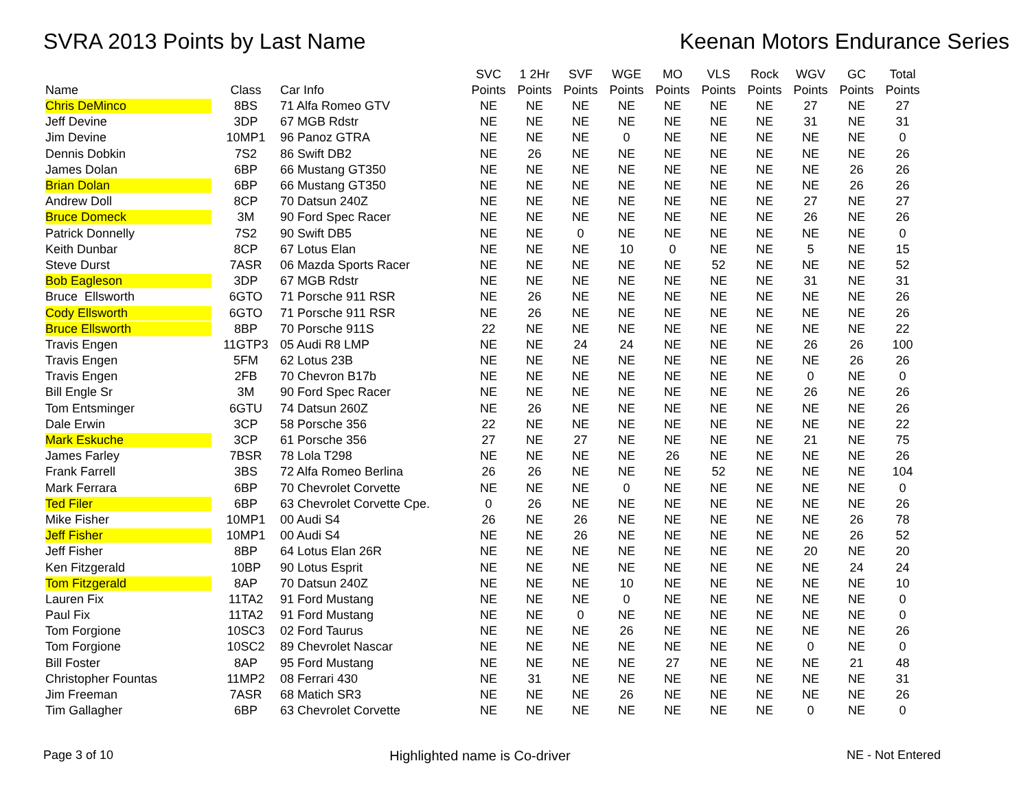SVRA 2013 Points by Last Name Keenan Motors Endurance Series
| Name | Class | Car Info | SVC Points | 1 2Hr Points | SVF Points | WGE Points | MO Points | VLS Points | Rock Points | WGV Points | GC Points | Total Points |
| --- | --- | --- | --- | --- | --- | --- | --- | --- | --- | --- | --- | --- |
| Chris DeMinco | 8BS | 71 Alfa Romeo GTV | NE | NE | NE | NE | NE | NE | NE | 27 | NE | 27 |
| Jeff Devine | 3DP | 67 MGB Rdstr | NE | NE | NE | NE | NE | NE | NE | 31 | NE | 31 |
| Jim Devine | 10MP1 | 96 Panoz GTRA | NE | NE | NE | 0 | NE | NE | NE | NE | NE | 0 |
| Dennis Dobkin | 7S2 | 86 Swift DB2 | NE | 26 | NE | NE | NE | NE | NE | NE | NE | 26 |
| James Dolan | 6BP | 66 Mustang GT350 | NE | NE | NE | NE | NE | NE | NE | NE | 26 | 26 |
| Brian Dolan | 6BP | 66 Mustang GT350 | NE | NE | NE | NE | NE | NE | NE | NE | 26 | 26 |
| Andrew Doll | 8CP | 70 Datsun 240Z | NE | NE | NE | NE | NE | NE | NE | 27 | NE | 27 |
| Bruce Domeck | 3M | 90 Ford Spec Racer | NE | NE | NE | NE | NE | NE | NE | 26 | NE | 26 |
| Patrick Donnelly | 7S2 | 90 Swift DB5 | NE | NE | 0 | NE | NE | NE | NE | NE | NE | 0 |
| Keith Dunbar | 8CP | 67 Lotus Elan | NE | NE | NE | 10 | 0 | NE | NE | 5 | NE | 15 |
| Steve Durst | 7ASR | 06 Mazda Sports Racer | NE | NE | NE | NE | NE | 52 | NE | NE | NE | 52 |
| Bob Eagleson | 3DP | 67 MGB Rdstr | NE | NE | NE | NE | NE | NE | NE | 31 | NE | 31 |
| Bruce Ellsworth | 6GTO | 71 Porsche 911 RSR | NE | 26 | NE | NE | NE | NE | NE | NE | NE | 26 |
| Cody Ellsworth | 6GTO | 71 Porsche 911 RSR | NE | 26 | NE | NE | NE | NE | NE | NE | NE | 26 |
| Bruce Ellsworth | 8BP | 70 Porsche 911S | 22 | NE | NE | NE | NE | NE | NE | NE | NE | 22 |
| Travis Engen | 11GTP3 | 05 Audi R8 LMP | NE | NE | 24 | 24 | NE | NE | NE | 26 | 26 | 100 |
| Travis Engen | 5FM | 62 Lotus 23B | NE | NE | NE | NE | NE | NE | NE | NE | 26 | 26 |
| Travis Engen | 2FB | 70 Chevron B17b | NE | NE | NE | NE | NE | NE | NE | 0 | NE | 0 |
| Bill Engle Sr | 3M | 90 Ford Spec Racer | NE | NE | NE | NE | NE | NE | NE | 26 | NE | 26 |
| Tom Entsminger | 6GTU | 74 Datsun 260Z | NE | 26 | NE | NE | NE | NE | NE | NE | NE | 26 |
| Dale Erwin | 3CP | 58 Porsche 356 | 22 | NE | NE | NE | NE | NE | NE | NE | NE | 22 |
| Mark Eskuche | 3CP | 61 Porsche 356 | 27 | NE | 27 | NE | NE | NE | NE | 21 | NE | 75 |
| James Farley | 7BSR | 78 Lola T298 | NE | NE | NE | NE | 26 | NE | NE | NE | NE | 26 |
| Frank Farrell | 3BS | 72 Alfa Romeo Berlina | 26 | 26 | NE | NE | NE | 52 | NE | NE | NE | 104 |
| Mark Ferrara | 6BP | 70 Chevrolet Corvette | NE | NE | NE | 0 | NE | NE | NE | NE | NE | 0 |
| Ted Filer | 6BP | 63 Chevrolet Corvette Cpe. | 0 | 26 | NE | NE | NE | NE | NE | NE | NE | 26 |
| Mike Fisher | 10MP1 | 00 Audi S4 | 26 | NE | 26 | NE | NE | NE | NE | NE | 26 | 78 |
| Jeff Fisher | 10MP1 | 00 Audi S4 | NE | NE | 26 | NE | NE | NE | NE | NE | 26 | 52 |
| Jeff Fisher | 8BP | 64 Lotus Elan 26R | NE | NE | NE | NE | NE | NE | NE | 20 | NE | 20 |
| Ken Fitzgerald | 10BP | 90 Lotus Esprit | NE | NE | NE | NE | NE | NE | NE | NE | 24 | 24 |
| Tom Fitzgerald | 8AP | 70 Datsun 240Z | NE | NE | NE | 10 | NE | NE | NE | NE | NE | 10 |
| Lauren Fix | 11TA2 | 91 Ford Mustang | NE | NE | NE | 0 | NE | NE | NE | NE | NE | 0 |
| Paul Fix | 11TA2 | 91 Ford Mustang | NE | NE | 0 | NE | NE | NE | NE | NE | NE | 0 |
| Tom Forgione | 10SC3 | 02 Ford Taurus | NE | NE | NE | 26 | NE | NE | NE | NE | NE | 26 |
| Tom Forgione | 10SC2 | 89 Chevrolet Nascar | NE | NE | NE | NE | NE | NE | NE | 0 | NE | 0 |
| Bill Foster | 8AP | 95 Ford Mustang | NE | NE | NE | NE | 27 | NE | NE | NE | 21 | 48 |
| Christopher Fountas | 11MP2 | 08 Ferrari 430 | NE | 31 | NE | NE | NE | NE | NE | NE | NE | 31 |
| Jim Freeman | 7ASR | 68 Matich SR3 | NE | NE | NE | 26 | NE | NE | NE | NE | NE | 26 |
| Tim Gallagher | 6BP | 63 Chevrolet Corvette | NE | NE | NE | NE | NE | NE | NE | 0 | NE | 0 |
Page 3 of 10 Highlighted name is Co-driver NE - Not Entered